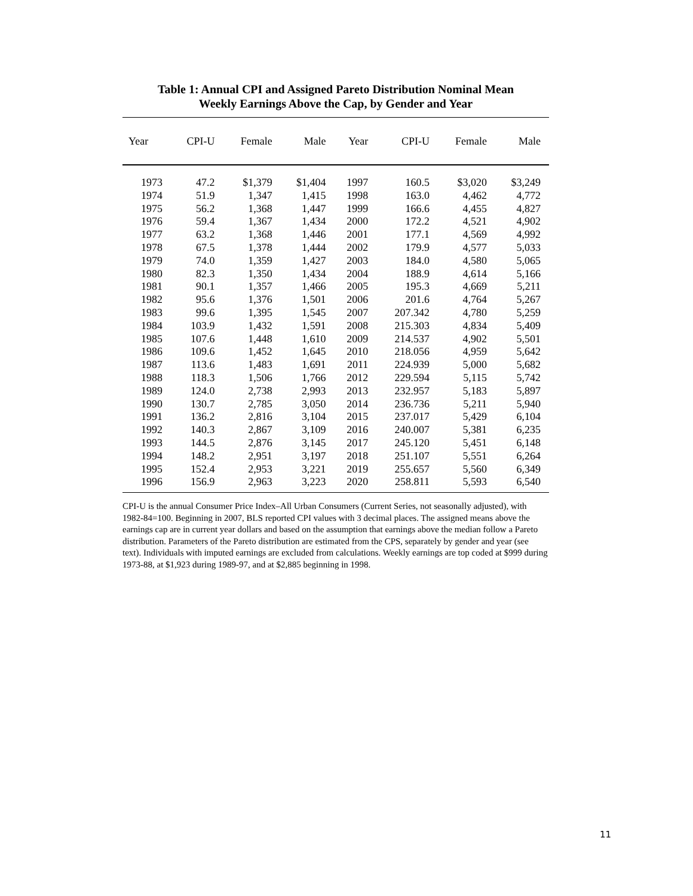Table 1: Annual CPI and Assigned Pareto Distribution Nominal Mean
Weekly Earnings Above the Cap, by Gender and Year
| Year | CPI-U | Female | Male | Year | CPI-U | Female | Male |
| --- | --- | --- | --- | --- | --- | --- | --- |
| 1973 | 47.2 | $1,379 | $1,404 | 1997 | 160.5 | $3,020 | $3,249 |
| 1974 | 51.9 | 1,347 | 1,415 | 1998 | 163.0 | 4,462 | 4,772 |
| 1975 | 56.2 | 1,368 | 1,447 | 1999 | 166.6 | 4,455 | 4,827 |
| 1976 | 59.4 | 1,367 | 1,434 | 2000 | 172.2 | 4,521 | 4,902 |
| 1977 | 63.2 | 1,368 | 1,446 | 2001 | 177.1 | 4,569 | 4,992 |
| 1978 | 67.5 | 1,378 | 1,444 | 2002 | 179.9 | 4,577 | 5,033 |
| 1979 | 74.0 | 1,359 | 1,427 | 2003 | 184.0 | 4,580 | 5,065 |
| 1980 | 82.3 | 1,350 | 1,434 | 2004 | 188.9 | 4,614 | 5,166 |
| 1981 | 90.1 | 1,357 | 1,466 | 2005 | 195.3 | 4,669 | 5,211 |
| 1982 | 95.6 | 1,376 | 1,501 | 2006 | 201.6 | 4,764 | 5,267 |
| 1983 | 99.6 | 1,395 | 1,545 | 2007 | 207.342 | 4,780 | 5,259 |
| 1984 | 103.9 | 1,432 | 1,591 | 2008 | 215.303 | 4,834 | 5,409 |
| 1985 | 107.6 | 1,448 | 1,610 | 2009 | 214.537 | 4,902 | 5,501 |
| 1986 | 109.6 | 1,452 | 1,645 | 2010 | 218.056 | 4,959 | 5,642 |
| 1987 | 113.6 | 1,483 | 1,691 | 2011 | 224.939 | 5,000 | 5,682 |
| 1988 | 118.3 | 1,506 | 1,766 | 2012 | 229.594 | 5,115 | 5,742 |
| 1989 | 124.0 | 2,738 | 2,993 | 2013 | 232.957 | 5,183 | 5,897 |
| 1990 | 130.7 | 2,785 | 3,050 | 2014 | 236.736 | 5,211 | 5,940 |
| 1991 | 136.2 | 2,816 | 3,104 | 2015 | 237.017 | 5,429 | 6,104 |
| 1992 | 140.3 | 2,867 | 3,109 | 2016 | 240.007 | 5,381 | 6,235 |
| 1993 | 144.5 | 2,876 | 3,145 | 2017 | 245.120 | 5,451 | 6,148 |
| 1994 | 148.2 | 2,951 | 3,197 | 2018 | 251.107 | 5,551 | 6,264 |
| 1995 | 152.4 | 2,953 | 3,221 | 2019 | 255.657 | 5,560 | 6,349 |
| 1996 | 156.9 | 2,963 | 3,223 | 2020 | 258.811 | 5,593 | 6,540 |
CPI-U is the annual Consumer Price Index–All Urban Consumers (Current Series, not seasonally adjusted), with 1982-84=100. Beginning in 2007, BLS reported CPI values with 3 decimal places. The assigned means above the earnings cap are in current year dollars and based on the assumption that earnings above the median follow a Pareto distribution. Parameters of the Pareto distribution are estimated from the CPS, separately by gender and year (see text). Individuals with imputed earnings are excluded from calculations. Weekly earnings are top coded at $999 during 1973-88, at $1,923 during 1989-97, and at $2,885 beginning in 1998.
11